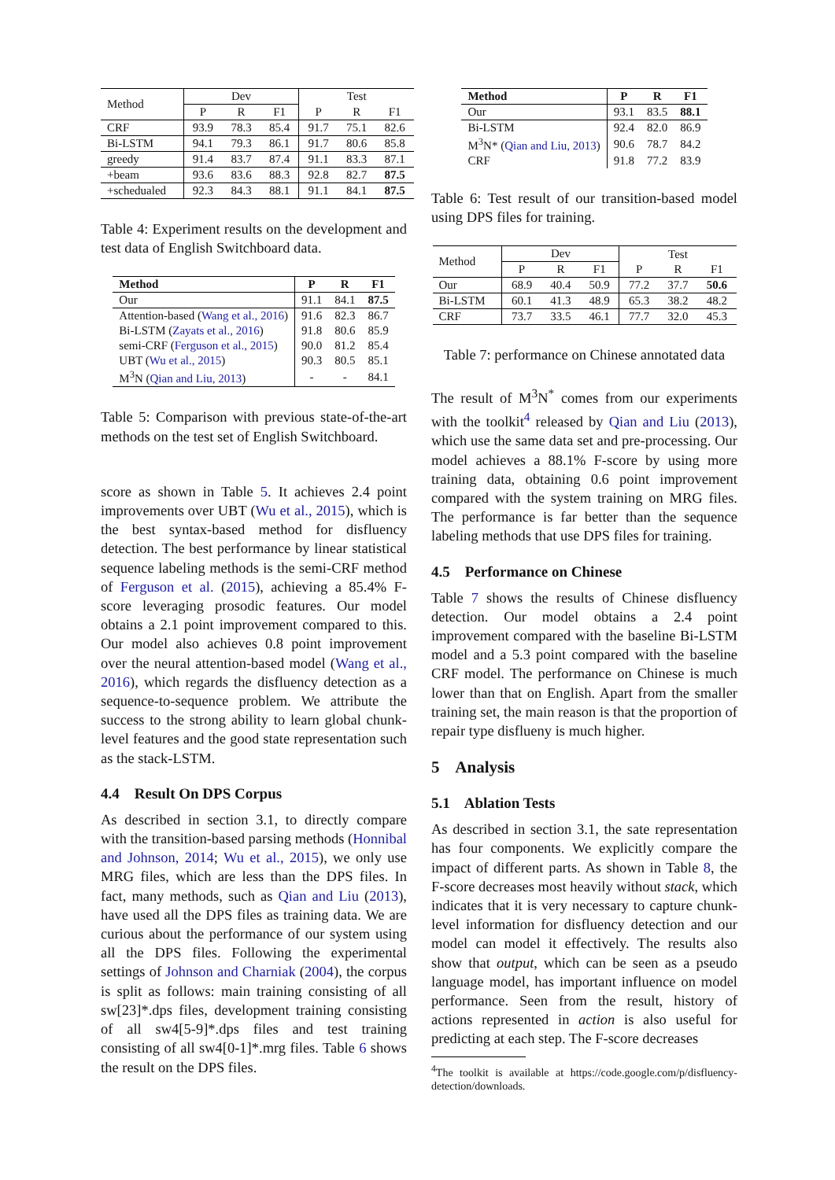| Method | Dev | | | Test | | |
| | P | R | F1 | P | R | F1 |
| CRF | 93.9 | 78.3 | 85.4 | 91.7 | 75.1 | 82.6 |
| Bi-LSTM | 94.1 | 79.3 | 86.1 | 91.7 | 80.6 | 85.8 |
| greedy | 91.4 | 83.7 | 87.4 | 91.1 | 83.3 | 87.1 |
| +beam | 93.6 | 83.6 | 88.3 | 92.8 | 82.7 | 87.5 |
| +schedualed | 92.3 | 84.3 | 88.1 | 91.1 | 84.1 | 87.5 |
Table 4: Experiment results on the development and test data of English Switchboard data.
| Method | P | R | F1 |
| --- | --- | --- | --- |
| Our | 91.1 | 84.1 | 87.5 |
| Attention-based ( Wang et al., 2016 ) | 91.6 | 82.3 | 86.7 |
| Bi-LSTM ( Zayats et al., 2016 ) | 91.8 | 80.6 | 85.9 |
| semi-CRF ( Ferguson et al., 2015 ) | 90.0 | 81.2 | 85.4 |
| UBT ( Wu et al., 2015 ) | 90.3 | 80.5 | 85.1 |
| M<sup>3</sup>N ( Qian and Liu, 2013 ) | - | - | 84.1 |
Table 5: Comparison with previous state-of-the-art methods on the test set of English Switchboard.
score as shown in Table 5. It achieves 2.4 point improvements over UBT (Wu et al., 2015), which is the best syntax-based method for disfluency detection. The best performance by linear statistical sequence labeling methods is the semi-CRF method of Ferguson et al. (2015), achieving a 85.4% F-score leveraging prosodic features. Our model obtains a 2.1 point improvement compared to this. Our model also achieves 0.8 point improvement over the neural attention-based model (Wang et al., 2016), which regards the disfluency detection as a sequence-to-sequence problem. We attribute the success to the strong ability to learn global chunk-level features and the good state representation such as the stack-LSTM.
4.4 Result On DPS Corpus
As described in section 3.1, to directly compare with the transition-based parsing methods (Honnibal and Johnson, 2014; Wu et al., 2015), we only use MRG files, which are less than the DPS files. In fact, many methods, such as Qian and Liu (2013), have used all the DPS files as training data. We are curious about the performance of our system using all the DPS files. Following the experimental settings of Johnson and Charniak (2004), the corpus is split as follows: main training consisting of all sw[23]*.dps files, development training consisting of all sw4[5-9]*.dps files and test training consisting of all sw4[0-1]*.mrg files. Table 6 shows the result on the DPS files.
| Method | P | R | F1 |
| --- | --- | --- | --- |
| Our | 93.1 | 83.5 | 88.1 |
| Bi-LSTM | 92.4 | 82.0 | 86.9 |
| M<sup>3</sup>N* ( Qian and Liu, 2013 ) | 90.6 | 78.7 | 84.2 |
| CRF | 91.8 | 77.2 | 83.9 |
Table 6: Test result of our transition-based model using DPS files for training.
| Method | Dev | | | Test | | |
| | P | R | F1 | P | R | F1 |
| Our | 68.9 | 40.4 | 50.9 | 77.2 | 37.7 | 50.6 |
| Bi-LSTM | 60.1 | 41.3 | 48.9 | 65.3 | 38.2 | 48.2 |
| CRF | 73.7 | 33.5 | 46.1 | 77.7 | 32.0 | 45.3 |
Table 7: performance on Chinese annotated data
The result of M<sup>3</sup>N<sup>*</sup> comes from our experiments with the toolkit<sup>4</sup> released by Qian and Liu (2013), which use the same data set and pre-processing. Our model achieves a 88.1% F-score by using more training data, obtaining 0.6 point improvement compared with the system training on MRG files. The performance is far better than the sequence labeling methods that use DPS files for training.
4.5 Performance on Chinese
Table 7 shows the results of Chinese disfluency detection. Our model obtains a 2.4 point improvement compared with the baseline Bi-LSTM model and a 5.3 point compared with the baseline CRF model. The performance on Chinese is much lower than that on English. Apart from the smaller training set, the main reason is that the proportion of repair type disflueny is much higher.
5 Analysis
5.1 Ablation Tests
As described in section 3.1, the sate representation has four components. We explicitly compare the impact of different parts. As shown in Table 8, the F-score decreases most heavily without stack, which indicates that it is very necessary to capture chunk-level information for disfluency detection and our model can model it effectively. The results also show that output, which can be seen as a pseudo language model, has important influence on model performance. Seen from the result, history of actions represented in action is also useful for predicting at each step. The F-score decreases
<sup>4</sup> The toolkit is available at https://code.google.com/p/disfluency-detection/downloads.